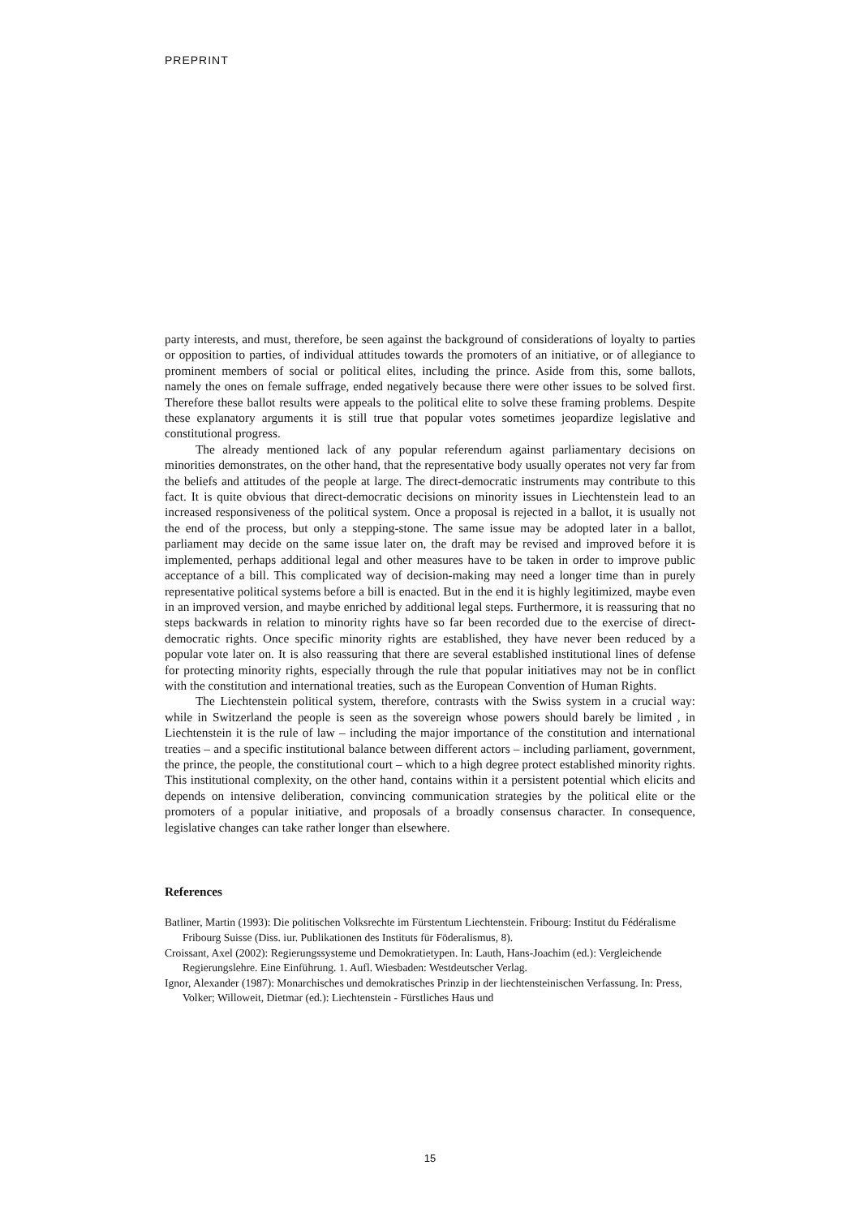PREPRINT
party interests, and must, therefore, be seen against the background of considerations of loyalty to parties or opposition to parties, of individual attitudes towards the promoters of an initiative, or of allegiance to prominent members of social or political elites, including the prince. Aside from this, some ballots, namely the ones on female suffrage, ended negatively because there were other issues to be solved first. Therefore these ballot results were appeals to the political elite to solve these framing problems. Despite these explanatory arguments it is still true that popular votes sometimes jeopardize legislative and constitutional progress.
The already mentioned lack of any popular referendum against parliamentary decisions on minorities demonstrates, on the other hand, that the representative body usually operates not very far from the beliefs and attitudes of the people at large. The direct-democratic instruments may contribute to this fact. It is quite obvious that direct-democratic decisions on minority issues in Liechtenstein lead to an increased responsiveness of the political system. Once a proposal is rejected in a ballot, it is usually not the end of the process, but only a stepping-stone. The same issue may be adopted later in a ballot, parliament may decide on the same issue later on, the draft may be revised and improved before it is implemented, perhaps additional legal and other measures have to be taken in order to improve public acceptance of a bill. This complicated way of decision-making may need a longer time than in purely representative political systems before a bill is enacted. But in the end it is highly legitimized, maybe even in an improved version, and maybe enriched by additional legal steps. Furthermore, it is reassuring that no steps backwards in relation to minority rights have so far been recorded due to the exercise of direct-democratic rights. Once specific minority rights are established, they have never been reduced by a popular vote later on. It is also reassuring that there are several established institutional lines of defense for protecting minority rights, especially through the rule that popular initiatives may not be in conflict with the constitution and international treaties, such as the European Convention of Human Rights.
The Liechtenstein political system, therefore, contrasts with the Swiss system in a crucial way: while in Switzerland the people is seen as the sovereign whose powers should barely be limited , in Liechtenstein it is the rule of law – including the major importance of the constitution and international treaties – and a specific institutional balance between different actors – including parliament, government, the prince, the people, the constitutional court – which to a high degree protect established minority rights. This institutional complexity, on the other hand, contains within it a persistent potential which elicits and depends on intensive deliberation, convincing communication strategies by the political elite or the promoters of a popular initiative, and proposals of a broadly consensus character. In consequence, legislative changes can take rather longer than elsewhere.
References
Batliner, Martin (1993): Die politischen Volksrechte im Fürstentum Liechtenstein. Fribourg: Institut du Fédéralisme Fribourg Suisse (Diss. iur. Publikationen des Instituts für Föderalismus, 8).
Croissant, Axel (2002): Regierungssysteme und Demokratietypen. In: Lauth, Hans-Joachim (ed.): Vergleichende Regierungslehre. Eine Einführung. 1. Aufl. Wiesbaden: Westdeutscher Verlag.
Ignor, Alexander (1987): Monarchisches und demokratisches Prinzip in der liechtensteinischen Verfassung. In: Press, Volker; Willoweit, Dietmar (ed.): Liechtenstein - Fürstliches Haus und
15